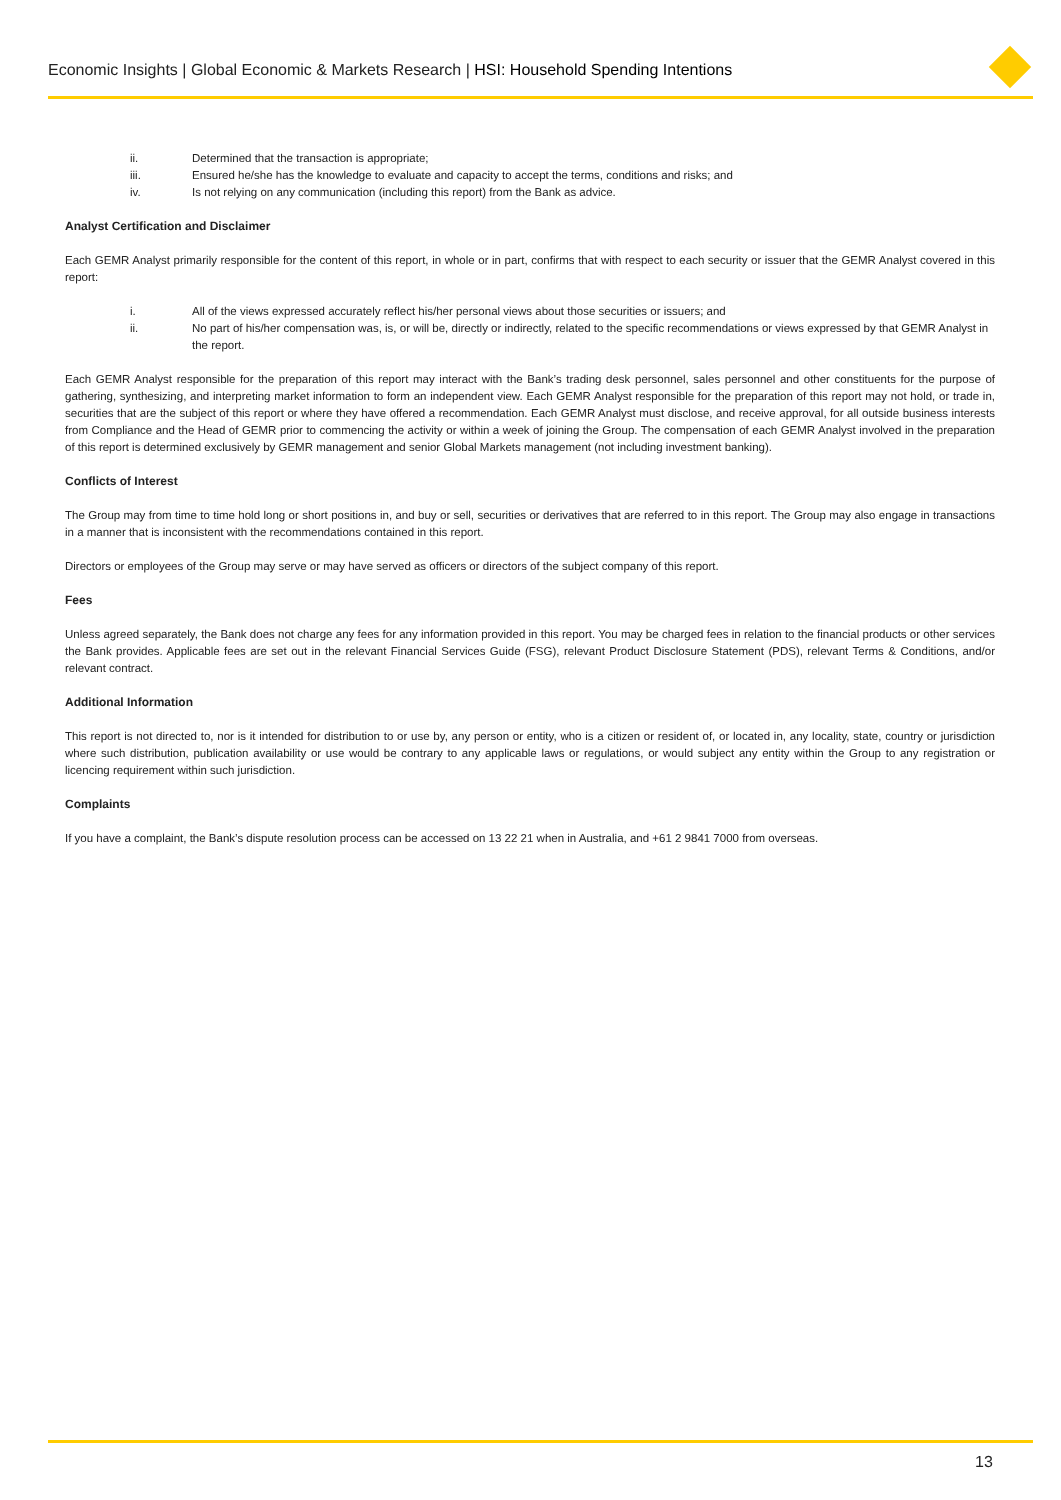Economic Insights | Global Economic & Markets Research | HSI: Household Spending Intentions
ii. Determined that the transaction is appropriate;
iii. Ensured he/she has the knowledge to evaluate and capacity to accept the terms, conditions and risks; and
iv. Is not relying on any communication (including this report) from the Bank as advice.
Analyst Certification and Disclaimer
Each GEMR Analyst primarily responsible for the content of this report, in whole or in part, confirms that with respect to each security or issuer that the GEMR Analyst covered in this report:
i. All of the views expressed accurately reflect his/her personal views about those securities or issuers; and
ii. No part of his/her compensation was, is, or will be, directly or indirectly, related to the specific recommendations or views expressed by that GEMR Analyst in the report.
Each GEMR Analyst responsible for the preparation of this report may interact with the Bank’s trading desk personnel, sales personnel and other constituents for the purpose of gathering, synthesizing, and interpreting market information to form an independent view. Each GEMR Analyst responsible for the preparation of this report may not hold, or trade in, securities that are the subject of this report or where they have offered a recommendation. Each GEMR Analyst must disclose, and receive approval, for all outside business interests from Compliance and the Head of GEMR prior to commencing the activity or within a week of joining the Group. The compensation of each GEMR Analyst involved in the preparation of this report is determined exclusively by GEMR management and senior Global Markets management (not including investment banking).
Conflicts of Interest
The Group may from time to time hold long or short positions in, and buy or sell, securities or derivatives that are referred to in this report. The Group may also engage in transactions in a manner that is inconsistent with the recommendations contained in this report.
Directors or employees of the Group may serve or may have served as officers or directors of the subject company of this report.
Fees
Unless agreed separately, the Bank does not charge any fees for any information provided in this report. You may be charged fees in relation to the financial products or other services the Bank provides. Applicable fees are set out in the relevant Financial Services Guide (FSG), relevant Product Disclosure Statement (PDS), relevant Terms & Conditions, and/or relevant contract.
Additional Information
This report is not directed to, nor is it intended for distribution to or use by, any person or entity, who is a citizen or resident of, or located in, any locality, state, country or jurisdiction where such distribution, publication availability or use would be contrary to any applicable laws or regulations, or would subject any entity within the Group to any registration or licencing requirement within such jurisdiction.
Complaints
If you have a complaint, the Bank’s dispute resolution process can be accessed on 13 22 21 when in Australia, and +61 2 9841 7000 from overseas.
13